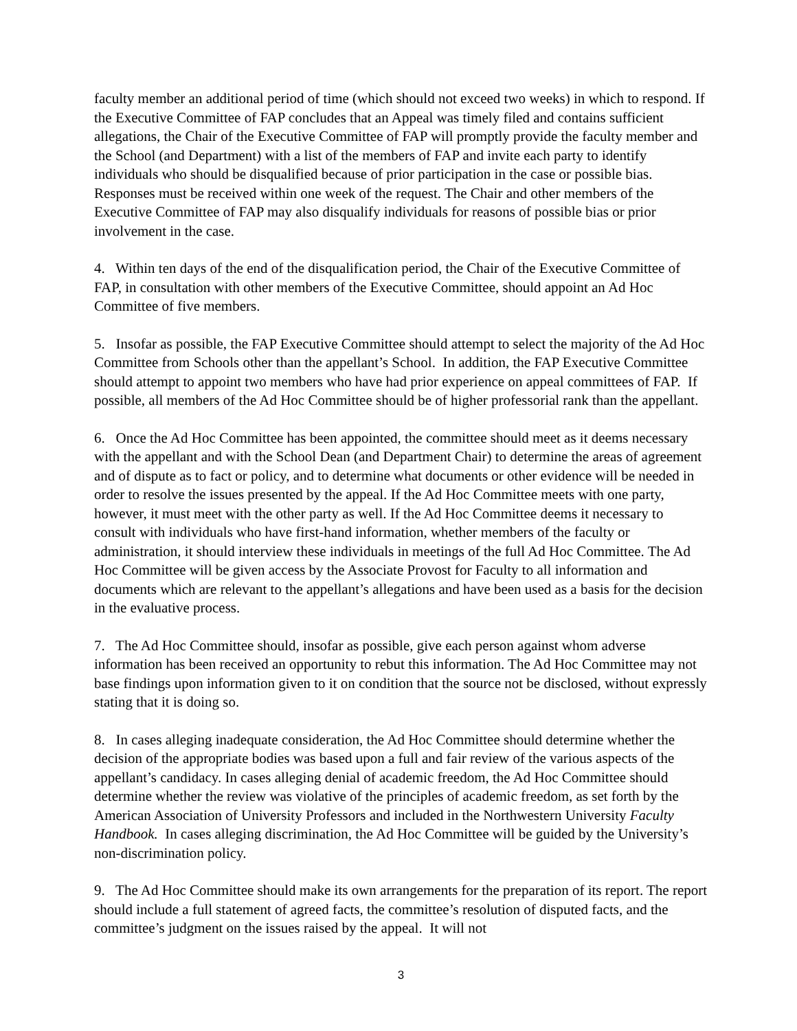faculty member an additional period of time (which should not exceed two weeks) in which to respond. If the Executive Committee of FAP concludes that an Appeal was timely filed and contains sufficient allegations, the Chair of the Executive Committee of FAP will promptly provide the faculty member and the School (and Department) with a list of the members of FAP and invite each party to identify individuals who should be disqualified because of prior participation in the case or possible bias. Responses must be received within one week of the request. The Chair and other members of the Executive Committee of FAP may also disqualify individuals for reasons of possible bias or prior involvement in the case.
4. Within ten days of the end of the disqualification period, the Chair of the Executive Committee of FAP, in consultation with other members of the Executive Committee, should appoint an Ad Hoc Committee of five members.
5. Insofar as possible, the FAP Executive Committee should attempt to select the majority of the Ad Hoc Committee from Schools other than the appellant’s School. In addition, the FAP Executive Committee should attempt to appoint two members who have had prior experience on appeal committees of FAP. If possible, all members of the Ad Hoc Committee should be of higher professorial rank than the appellant.
6. Once the Ad Hoc Committee has been appointed, the committee should meet as it deems necessary with the appellant and with the School Dean (and Department Chair) to determine the areas of agreement and of dispute as to fact or policy, and to determine what documents or other evidence will be needed in order to resolve the issues presented by the appeal. If the Ad Hoc Committee meets with one party, however, it must meet with the other party as well. If the Ad Hoc Committee deems it necessary to consult with individuals who have first-hand information, whether members of the faculty or administration, it should interview these individuals in meetings of the full Ad Hoc Committee. The Ad Hoc Committee will be given access by the Associate Provost for Faculty to all information and documents which are relevant to the appellant’s allegations and have been used as a basis for the decision in the evaluative process.
7. The Ad Hoc Committee should, insofar as possible, give each person against whom adverse information has been received an opportunity to rebut this information. The Ad Hoc Committee may not base findings upon information given to it on condition that the source not be disclosed, without expressly stating that it is doing so.
8. In cases alleging inadequate consideration, the Ad Hoc Committee should determine whether the decision of the appropriate bodies was based upon a full and fair review of the various aspects of the appellant’s candidacy. In cases alleging denial of academic freedom, the Ad Hoc Committee should determine whether the review was violative of the principles of academic freedom, as set forth by the American Association of University Professors and included in the Northwestern University Faculty Handbook. In cases alleging discrimination, the Ad Hoc Committee will be guided by the University’s non-discrimination policy.
9. The Ad Hoc Committee should make its own arrangements for the preparation of its report. The report should include a full statement of agreed facts, the committee’s resolution of disputed facts, and the committee’s judgment on the issues raised by the appeal. It will not
3